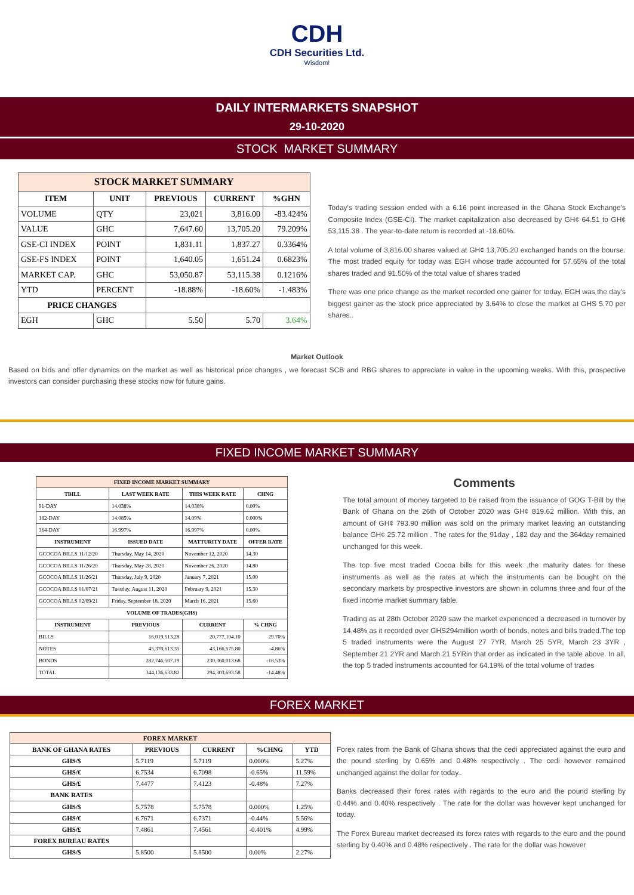CDH
CDH Securities Ltd.
Wisdom!
DAILY INTERMARKETS SNAPSHOT
29-10-2020
STOCK MARKET SUMMARY
| STOCK MARKET SUMMARY | | | | |
| --- | --- | --- | --- | --- |
| ITEM | UNIT | PREVIOUS | CURRENT | %GHN |
| VOLUME | QTY | 23,021 | 3,816.00 | -83.424% |
| VALUE | GHC | 7,647.60 | 13,705.20 | 79.209% |
| GSE-CI INDEX | POINT | 1,831.11 | 1,837.27 | 0.3364% |
| GSE-FS INDEX | POINT | 1,640.05 | 1,651.24 | 0.6823% |
| MARKET CAP. | GHC | 53,050.87 | 53,115.38 | 0.1216% |
| YTD | PERCENT | -18.88% | -18.60% | -1.483% |
| PRICE CHANGES | | | | |
| EGH | GHC | 5.50 | 5.70 | 3.64% |
Today's trading session ended with a 6.16 point increased in the Ghana Stock Exchange's Composite Index (GSE-CI). The market capitalization also decreased by GH¢ 64.51 to GH¢ 53,115.38 . The year-to-date return is recorded at -18.60%.
A total volume of 3,816.00 shares valued at GH¢ 13,705.20 exchanged hands on the bourse. The most traded equity for today was EGH whose trade accounted for 57.65% of the total shares traded and 91.50% of the total value of shares traded
There was one price change as the market recorded one gainer for today. EGH was the day's biggest gainer as the stock price appreciated by 3.64% to close the market at GHS 5.70 per shares..
Market Outlook
Based on bids and offer dynamics on the market as well as historical price changes , we forecast SCB and RBG shares to appreciate in value in the upcoming weeks. With this, prospective investors can consider purchasing these stocks now for future gains.
FIXED INCOME MARKET SUMMARY
| FIXED INCOME MARKET SUMMARY | | | |
| --- | --- | --- | --- |
| TBILL | LAST WEEK RATE | THIS WEEK RATE | CHNG |
| 91-DAY | 14.038% | 14.038% | 0.00% |
| 182-DAY | 14.085% | 14.09% | 0.000% |
| 364-DAY | 16.997% | 16.997% | 0.00% |
| INSTRUMENT | ISSUED DATE | MATTURITY DATE | OFFER RATE |
| GCOCOA BILLS 11/12/20 | Thursday, May 14, 2020 | November 12, 2020 | 14.30 |
| GCOCOA BILLS 11/26/20 | Thursday, May 28, 2020 | November 26, 2020 | 14.80 |
| GCOCOA BILLS 11/26/21 | Thursday, July 9, 2020 | January 7, 2021 | 15.00 |
| GCOCOA BILLS 01/07/21 | Tuesday, August 11, 2020 | February 9, 2021 | 15.30 |
| GCOCOA BILLS 02/09/21 | Friday, September 18, 2020 | March 16, 2021 | 15.60 |
| VOLUME OF TRADES(GHS) | | | |
| INSTRUMENT | PREVIOUS | CURRENT | % CHNG |
| BILLS | 16,019,513.28 | 20,777,104.10 | 29.70% |
| NOTES | 45,370,613.35 | 43,166,575.80 | -4.86% |
| BONDS | 282,746,507.19 | 230,360,013.68 | -18.53% |
| TOTAL | 344,136,633.82 | 294,303,693.58 | -14.48% |
Comments
The total amount of money targeted to be raised from the issuance of GOG T-Bill by the Bank of Ghana on the 26th of October 2020 was GH¢ 819.62 million. With this, an amount of GH¢ 793.90 million was sold on the primary market leaving an outstanding balance GH¢ 25.72 million . The rates for the 91day , 182 day and the 364day remained unchanged for this week.
The top five most traded Cocoa bills for this week ,the maturity dates for these instruments as well as the rates at which the instruments can be bought on the secondary markets by prospective investors are shown in columns three and four of the fixed income market summary table.
Trading as at 28th October 2020 saw the market experienced a decreased in turnover by 14.48% as it recorded over GHS294million worth of bonds, notes and bills traded.The top 5 traded instruments were the August 27 7YR, March 25 5YR, March 23 3YR , September 21 2YR and March 21 5YRin that order as indicated in the table above. In all, the top 5 traded instruments accounted for 64.19% of the total volume of trades
FOREX MARKET
| FOREX MARKET | | | | |
| --- | --- | --- | --- | --- |
| BANK OF GHANA RATES | PREVIOUS | CURRENT | %CHNG | YTD |
| GHS/$ | 5.7119 | 5.7119 | 0.000% | 5.27% |
| GHS/€ | 6.7534 | 6.7098 | -0.65% | 11.59% |
| GHS/£ | 7.4477 | 7.4123 | -0.48% | 7.27% |
| BANK RATES | | | | |
| GHS/$ | 5.7578 | 5.7578 | 0.000% | 1.25% |
| GHS/€ | 6.7671 | 6.7371 | -0.44% | 5.56% |
| GHS/£ | 7.4861 | 7.4561 | -0.401% | 4.99% |
| FOREX BUREAU RATES | | | | |
| GHS/$ | 5.8500 | 5.8500 | 0.00% | 2.27% |
Forex rates from the Bank of Ghana shows that the cedi appreciated against the euro and the pound sterling by 0.65% and 0.48% respectively . The cedi however remained unchanged against the dollar for today..
Banks decreased their forex rates with regards to the euro and the pound sterling by 0.44% and 0.40% respectively . The rate for the dollar was however kept unchanged for today.
The Forex Bureau market decreased its forex rates with regards to the euro and the pound sterling by 0.40% and 0.48% respectively . The rate for the dollar was however